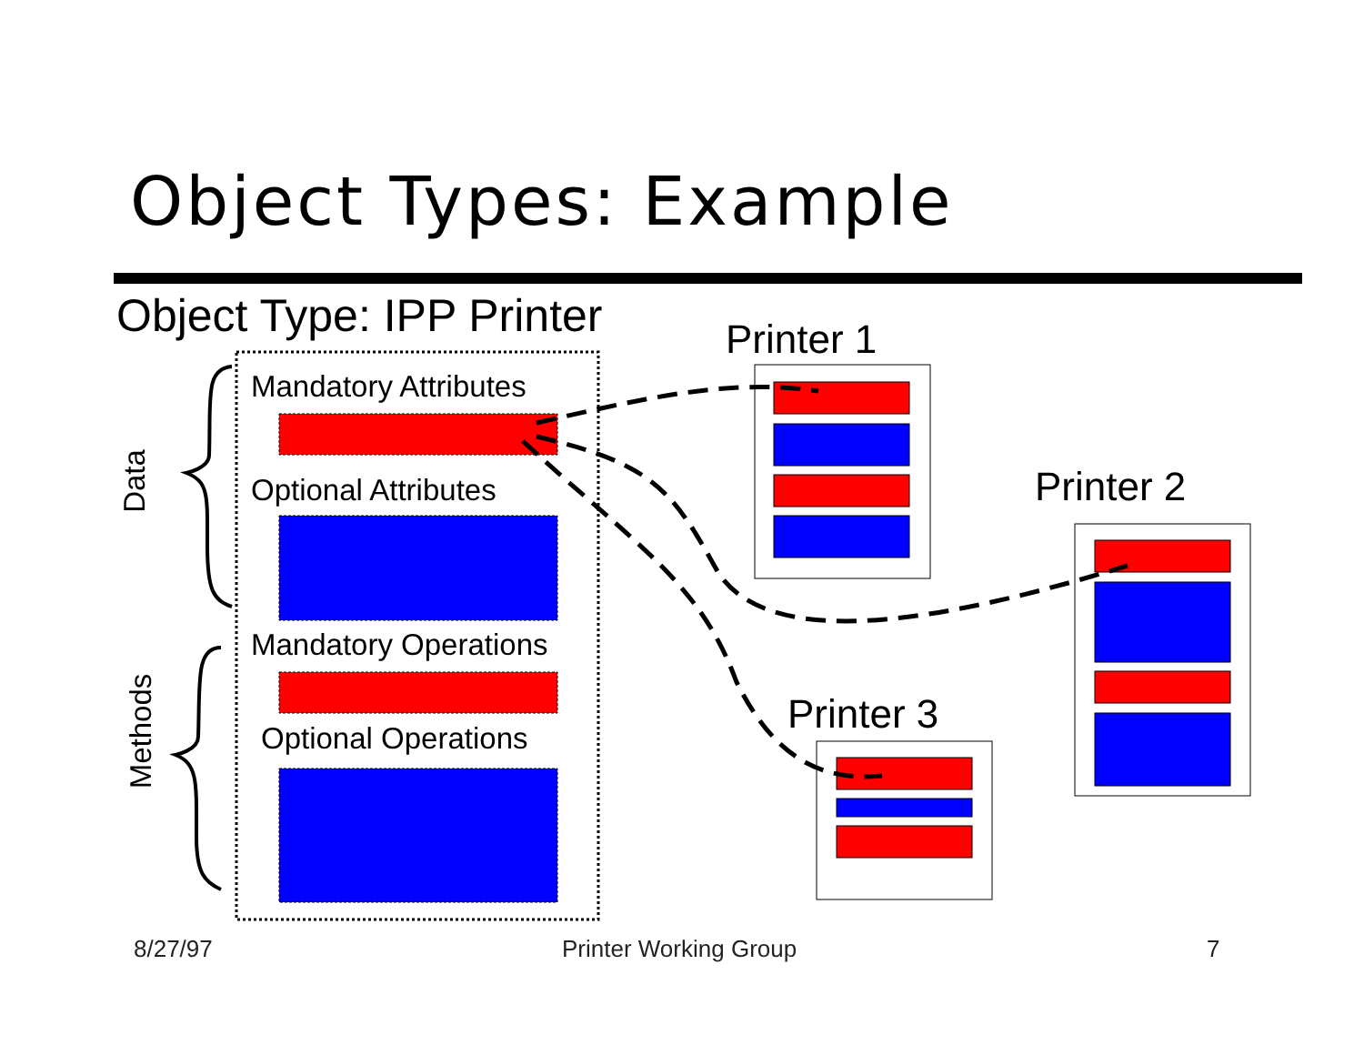Object Types: Example
Object Type: IPP Printer Printer 1
Printer 2
Printer 3
Mandatory Attributes
Optional Attributes
Mandatory Operations
Optional Operations
Data
Methods
8/27/97 Printer Working Group 7